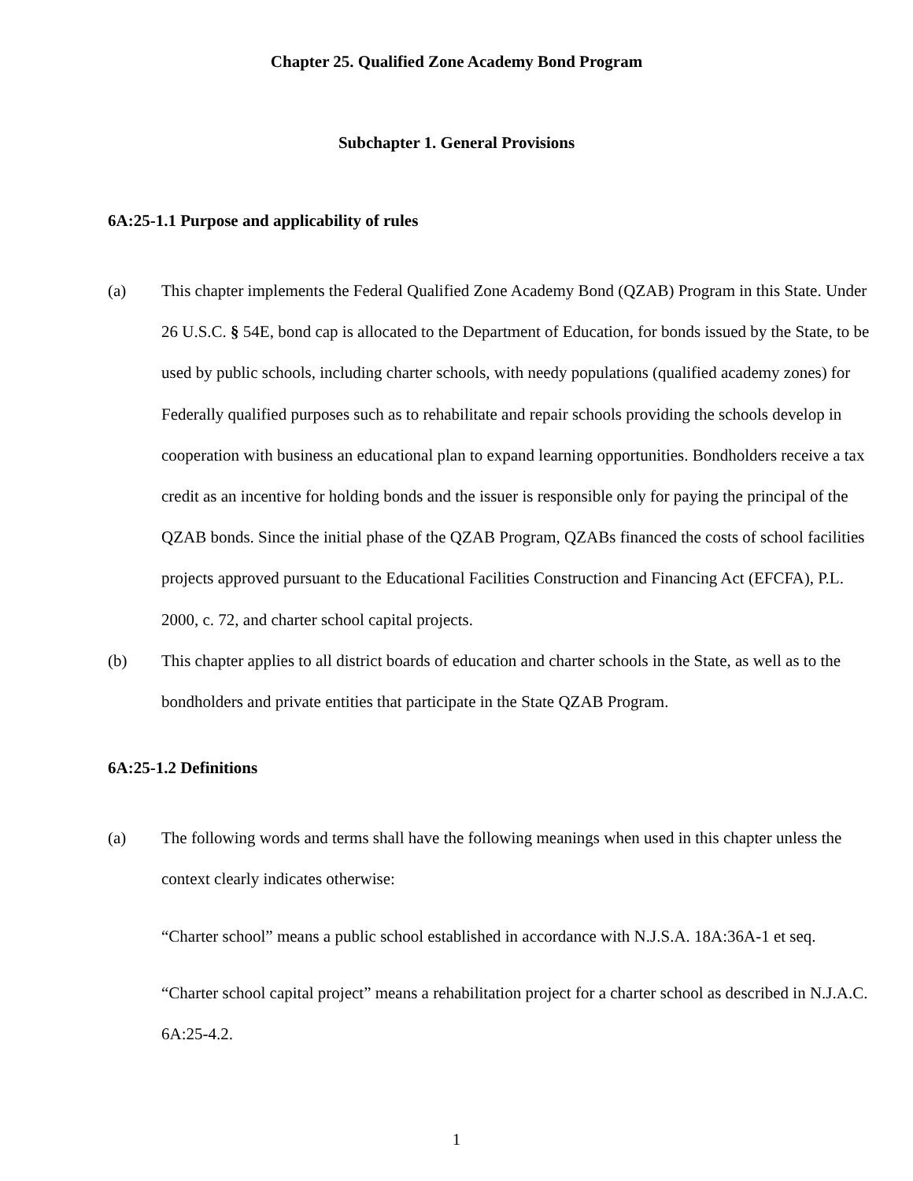Chapter 25. Qualified Zone Academy Bond Program
Subchapter 1. General Provisions
6A:25-1.1 Purpose and applicability of rules
(a) This chapter implements the Federal Qualified Zone Academy Bond (QZAB) Program in this State. Under 26 U.S.C. § 54E, bond cap is allocated to the Department of Education, for bonds issued by the State, to be used by public schools, including charter schools, with needy populations (qualified academy zones) for Federally qualified purposes such as to rehabilitate and repair schools providing the schools develop in cooperation with business an educational plan to expand learning opportunities. Bondholders receive a tax credit as an incentive for holding bonds and the issuer is responsible only for paying the principal of the QZAB bonds. Since the initial phase of the QZAB Program, QZABs financed the costs of school facilities projects approved pursuant to the Educational Facilities Construction and Financing Act (EFCFA), P.L. 2000, c. 72, and charter school capital projects.
(b) This chapter applies to all district boards of education and charter schools in the State, as well as to the bondholders and private entities that participate in the State QZAB Program.
6A:25-1.2 Definitions
(a) The following words and terms shall have the following meanings when used in this chapter unless the context clearly indicates otherwise:
“Charter school” means a public school established in accordance with N.J.S.A. 18A:36A-1 et seq.
“Charter school capital project” means a rehabilitation project for a charter school as described in N.J.A.C. 6A:25-4.2.
1